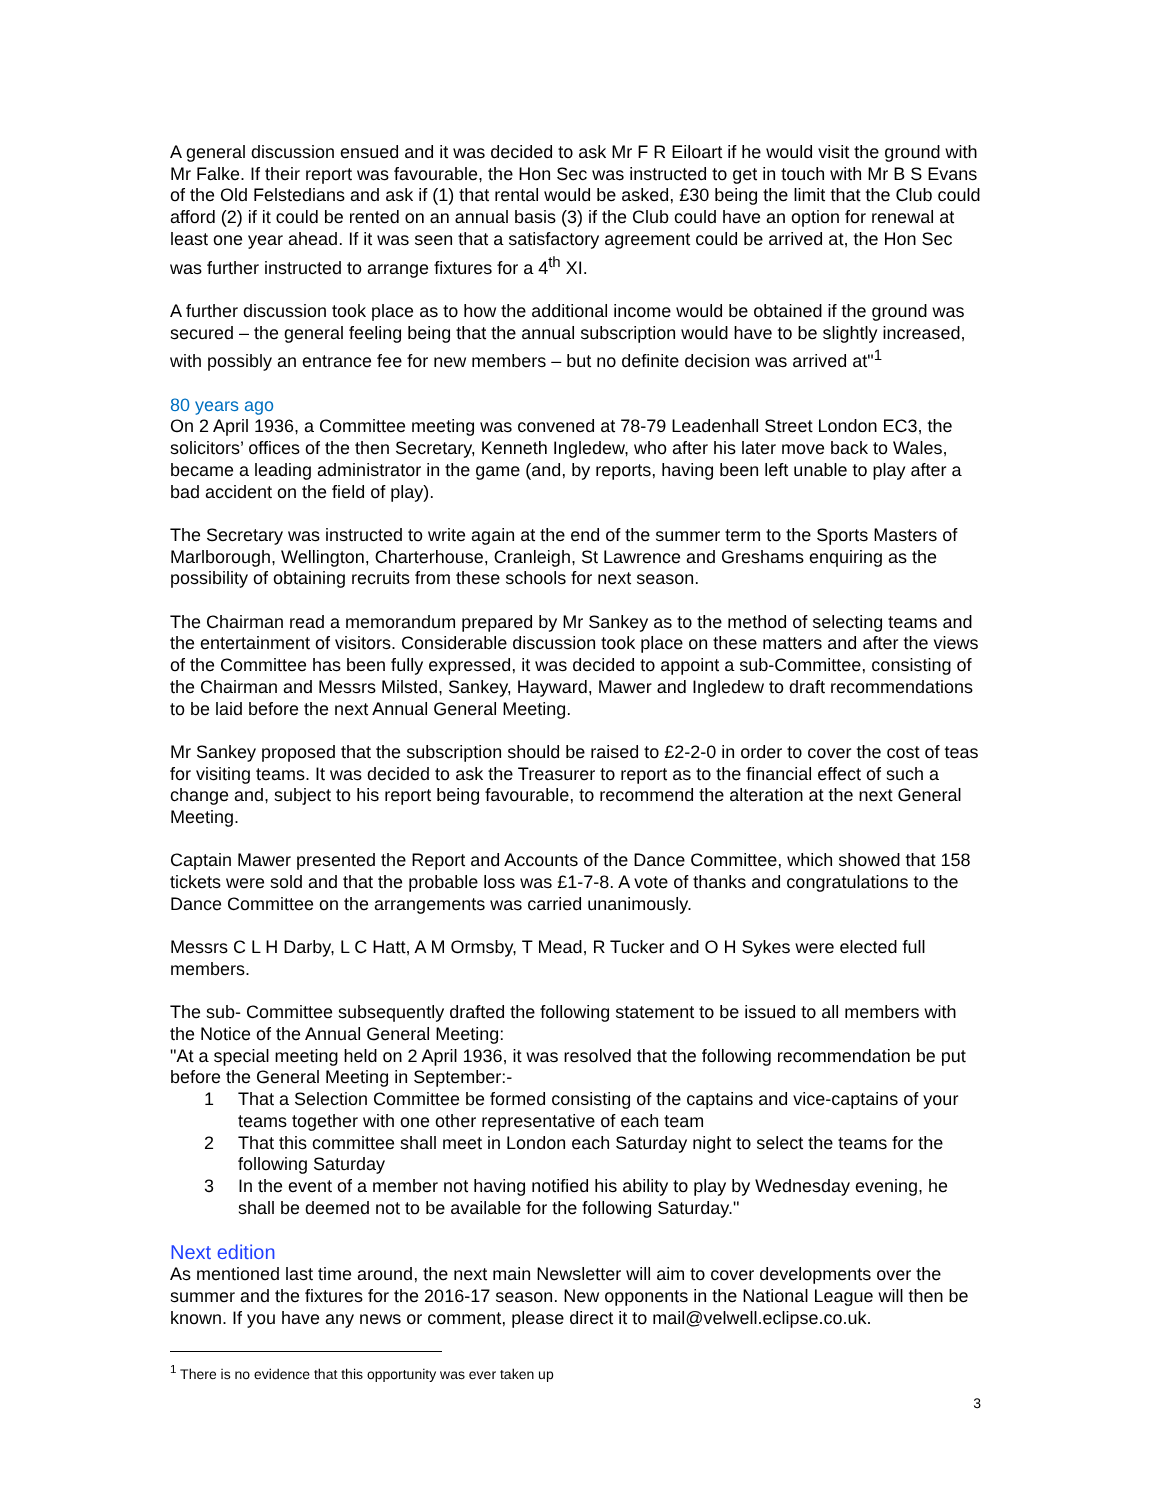A general discussion ensued and it was decided to ask Mr F R Eiloart if he would visit the ground with Mr Falke. If their report was favourable, the Hon Sec was instructed to get in touch with Mr B S Evans of the Old Felstedians and ask if (1) that rental would be asked, £30 being the limit that the Club could afford (2) if it could be rented on an annual basis (3) if the Club could have an option for renewal at least one year ahead. If it was seen that a satisfactory agreement could be arrived at, the Hon Sec was further instructed to arrange fixtures for a 4<sup>th</sup> XI.
A further discussion took place as to how the additional income would be obtained if the ground was secured – the general feeling being that the annual subscription would have to be slightly increased, with possibly an entrance fee for new members – but no definite decision was arrived at"<sup>1</sup>
80 years ago
On 2 April 1936, a Committee meeting was convened at 78-79 Leadenhall Street London EC3, the solicitors’ offices of the then Secretary, Kenneth Ingledew, who after his later move back to Wales, became a leading administrator in the game (and, by reports, having been left unable to play after a bad accident on the field of play).
The Secretary was instructed to write again at the end of the summer term to the Sports Masters of Marlborough, Wellington, Charterhouse, Cranleigh, St Lawrence and Greshams enquiring as the possibility of obtaining recruits from these schools for next season.
The Chairman read a memorandum prepared by Mr Sankey as to the method of selecting teams and the entertainment of visitors. Considerable discussion took place on these matters and after the views of the Committee has been fully expressed, it was decided to appoint a sub-Committee, consisting of the Chairman and Messrs Milsted, Sankey, Hayward, Mawer and Ingledew to draft recommendations to be laid before the next Annual General Meeting.
Mr Sankey proposed that the subscription should be raised to £2-2-0 in order to cover the cost of teas for visiting teams. It was decided to ask the Treasurer to report as to the financial effect of such a change and, subject to his report being favourable, to recommend the alteration at the next General Meeting.
Captain Mawer presented the Report and Accounts of the Dance Committee, which showed that 158 tickets were sold and that the probable loss was £1-7-8. A vote of thanks and congratulations to the Dance Committee on the arrangements was carried unanimously.
Messrs C L H Darby, L C Hatt, A M Ormsby, T Mead, R Tucker and O H Sykes were elected full members.
The sub- Committee subsequently drafted the following statement to be issued to all members with the Notice of the Annual General Meeting:
"At a special meeting held on 2 April 1936, it was resolved that the following recommendation be put before the General Meeting in September:-
1 That a Selection Committee be formed consisting of the captains and vice-captains of your teams together with one other representative of each team
2 That this committee shall meet in London each Saturday night to select the teams for the following Saturday
3 In the event of a member not having notified his ability to play by Wednesday evening, he shall be deemed not to be available for the following Saturday."
Next edition
As mentioned last time around, the next main Newsletter will aim to cover developments over the summer and the fixtures for the 2016-17 season. New opponents in the National League will then be known. If you have any news or comment, please direct it to mail@velwell.eclipse.co.uk.
<sup>1</sup> There is no evidence that this opportunity was ever taken up
3